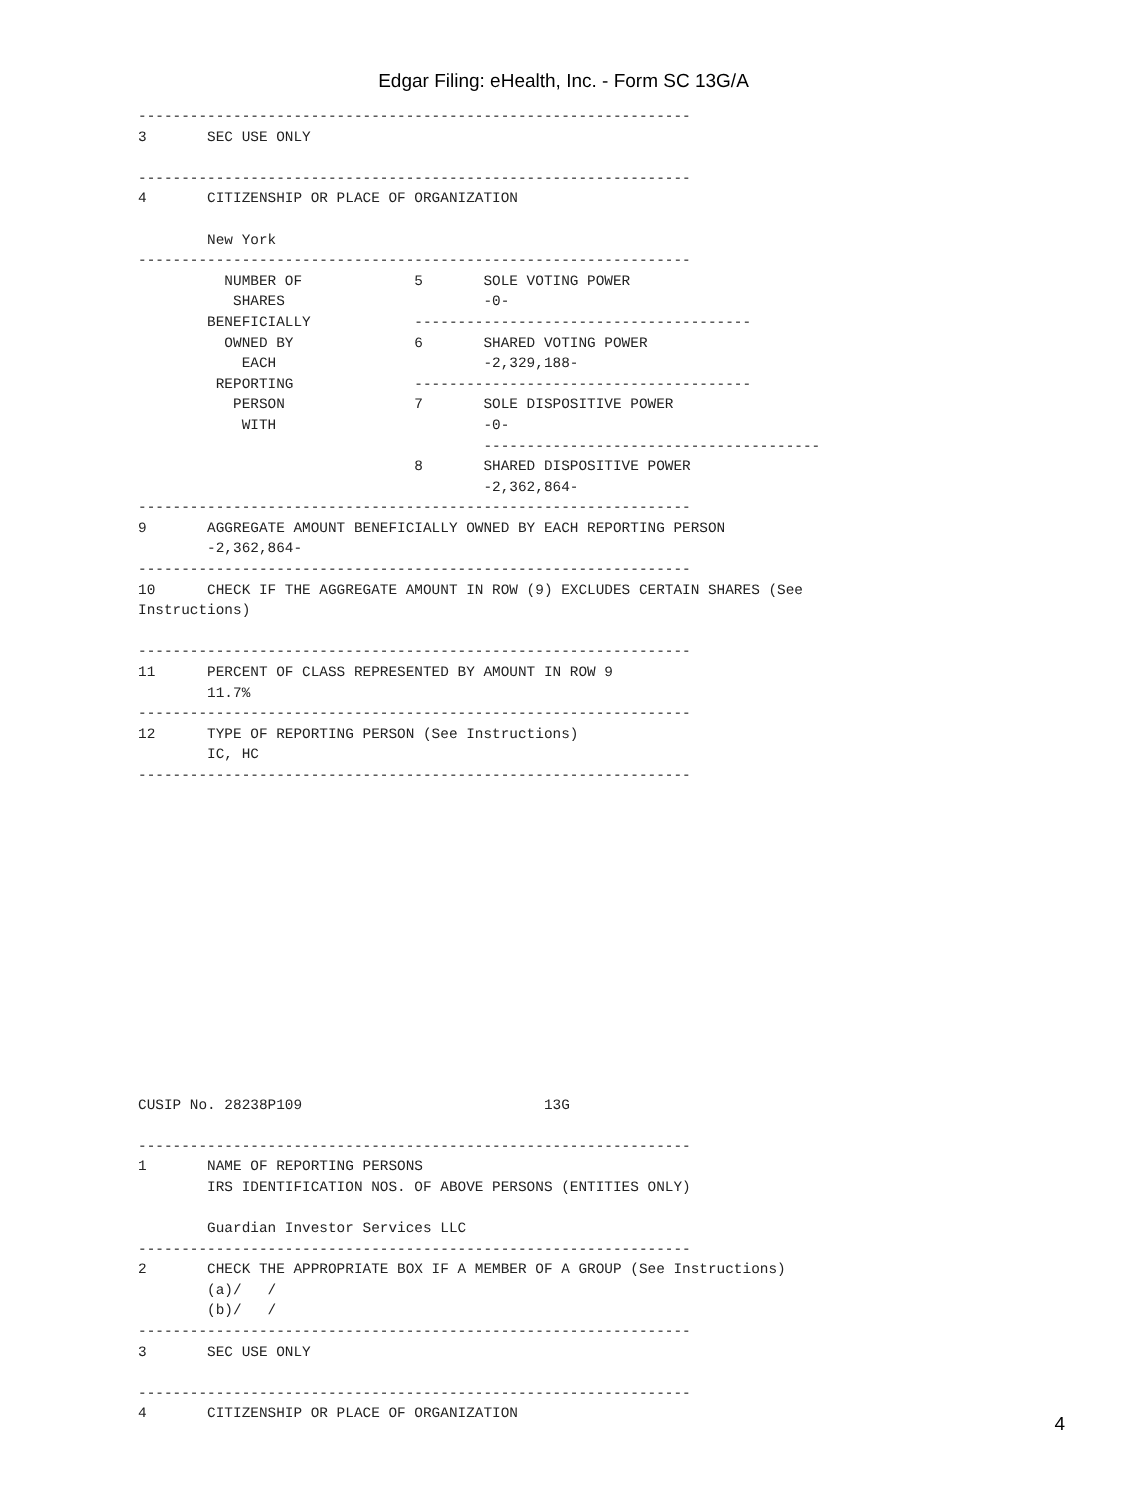Edgar Filing: eHealth, Inc. - Form SC 13G/A
----------------------------------------------------------------
3       SEC USE ONLY

----------------------------------------------------------------
4       CITIZENSHIP OR PLACE OF ORGANIZATION

        New York
----------------------------------------------------------------
          NUMBER OF             5       SOLE VOTING POWER
           SHARES                       -0-
        BENEFICIALLY            ---------------------------------------
          OWNED BY              6       SHARED VOTING POWER
            EACH                        -2,329,188-
         REPORTING              ---------------------------------------
           PERSON               7       SOLE DISPOSITIVE POWER
            WITH                        -0-
                                        ---------------------------------------
                                8       SHARED DISPOSITIVE POWER
                                        -2,362,864-
----------------------------------------------------------------
9       AGGREGATE AMOUNT BENEFICIALLY OWNED BY EACH REPORTING PERSON
        -2,362,864-
----------------------------------------------------------------
10      CHECK IF THE AGGREGATE AMOUNT IN ROW (9) EXCLUDES CERTAIN SHARES (See
Instructions)

----------------------------------------------------------------
11      PERCENT OF CLASS REPRESENTED BY AMOUNT IN ROW 9
        11.7%
----------------------------------------------------------------
12      TYPE OF REPORTING PERSON (See Instructions)
        IC, HC
----------------------------------------------------------------















CUSIP No. 28238P109                            13G

----------------------------------------------------------------
1       NAME OF REPORTING PERSONS
        IRS IDENTIFICATION NOS. OF ABOVE PERSONS (ENTITIES ONLY)

        Guardian Investor Services LLC
----------------------------------------------------------------
2       CHECK THE APPROPRIATE BOX IF A MEMBER OF A GROUP (See Instructions)
        (a)/   /
        (b)/   /
----------------------------------------------------------------
3       SEC USE ONLY

----------------------------------------------------------------
4       CITIZENSHIP OR PLACE OF ORGANIZATION
4